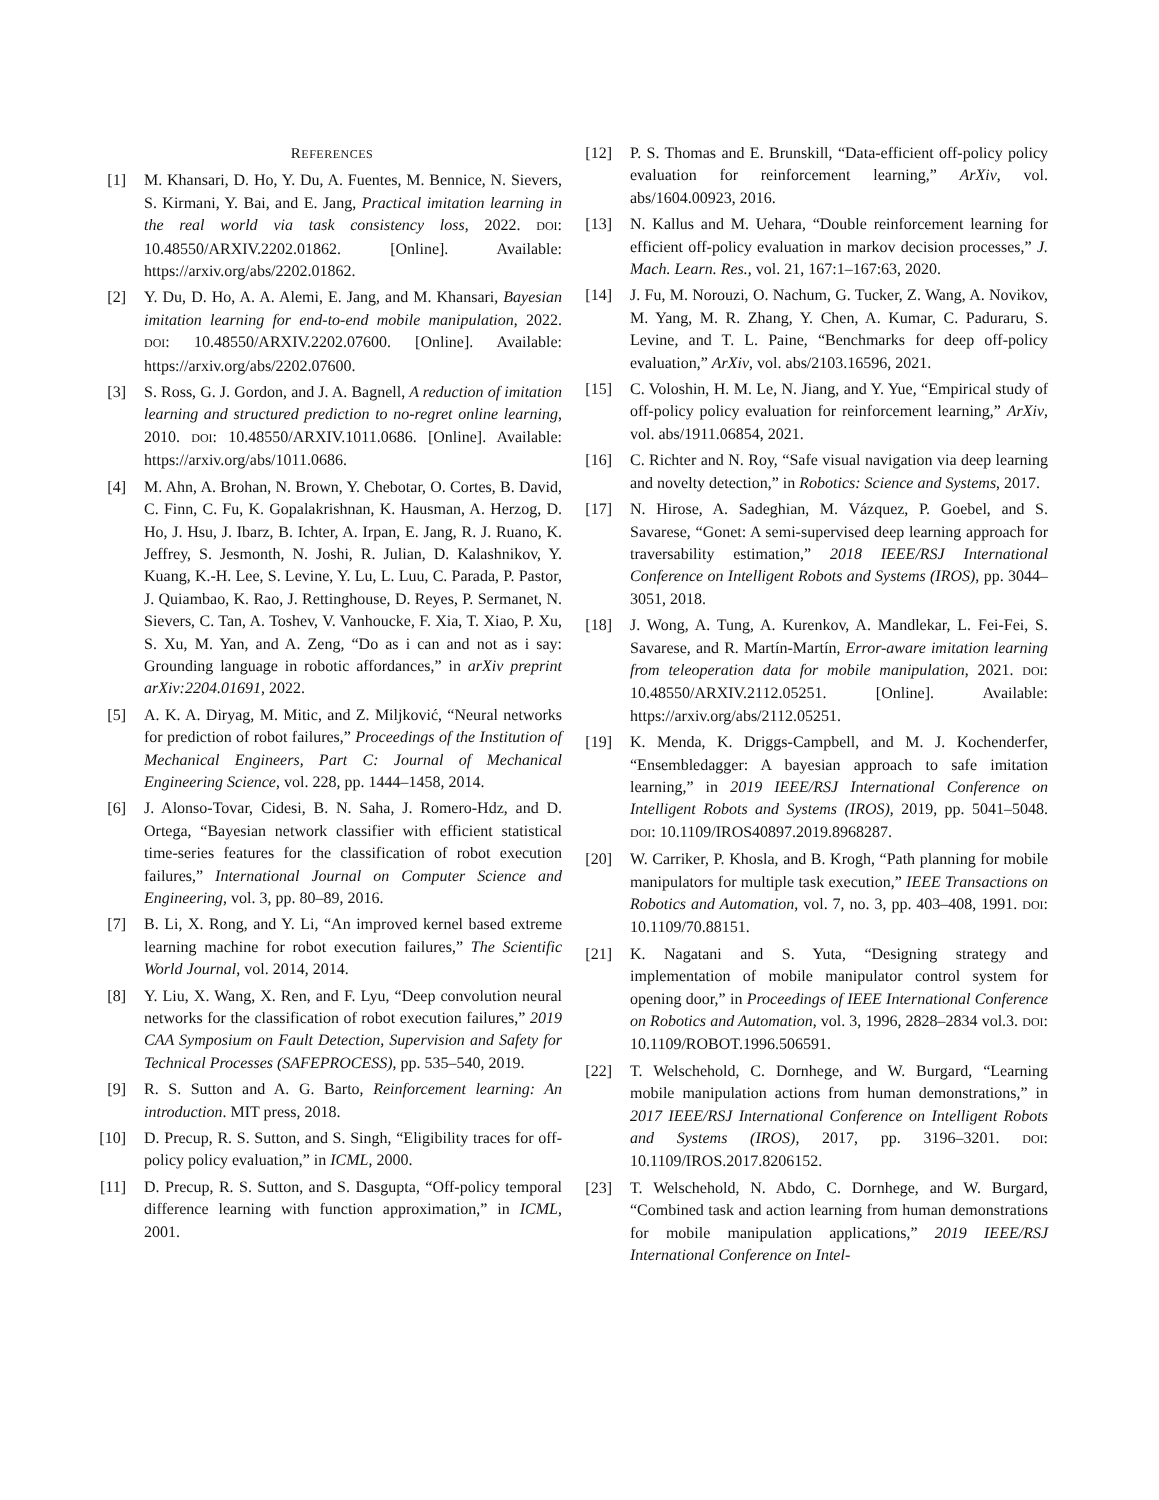REFERENCES
[1] M. Khansari, D. Ho, Y. Du, A. Fuentes, M. Bennice, N. Sievers, S. Kirmani, Y. Bai, and E. Jang, Practical imitation learning in the real world via task consistency loss, 2022. DOI: 10.48550/ARXIV.2202.01862. [Online]. Available: https://arxiv.org/abs/2202.01862.
[2] Y. Du, D. Ho, A. A. Alemi, E. Jang, and M. Khansari, Bayesian imitation learning for end-to-end mobile manipulation, 2022. DOI: 10.48550/ARXIV.2202.07600. [Online]. Available: https://arxiv.org/abs/2202.07600.
[3] S. Ross, G. J. Gordon, and J. A. Bagnell, A reduction of imitation learning and structured prediction to no-regret online learning, 2010. DOI: 10.48550/ARXIV.1011.0686. [Online]. Available: https://arxiv.org/abs/1011.0686.
[4] M. Ahn, A. Brohan, N. Brown, Y. Chebotar, O. Cortes, B. David, C. Finn, C. Fu, K. Gopalakrishnan, K. Hausman, A. Herzog, D. Ho, J. Hsu, J. Ibarz, B. Ichter, A. Irpan, E. Jang, R. J. Ruano, K. Jeffrey, S. Jesmonth, N. Joshi, R. Julian, D. Kalashnikov, Y. Kuang, K.-H. Lee, S. Levine, Y. Lu, L. Luu, C. Parada, P. Pastor, J. Quiambao, K. Rao, J. Rettinghouse, D. Reyes, P. Sermanet, N. Sievers, C. Tan, A. Toshev, V. Vanhoucke, F. Xia, T. Xiao, P. Xu, S. Xu, M. Yan, and A. Zeng, “Do as i can and not as i say: Grounding language in robotic affordances,” in arXiv preprint arXiv:2204.01691, 2022.
[5] A. K. A. Diryag, M. Mitic, and Z. Miljković, “Neural networks for prediction of robot failures,” Proceedings of the Institution of Mechanical Engineers, Part C: Journal of Mechanical Engineering Science, vol. 228, pp. 1444–1458, 2014.
[6] J. Alonso-Tovar, Cidesi, B. N. Saha, J. Romero-Hdz, and D. Ortega, “Bayesian network classifier with efficient statistical time-series features for the classification of robot execution failures,” International Journal on Computer Science and Engineering, vol. 3, pp. 80–89, 2016.
[7] B. Li, X. Rong, and Y. Li, “An improved kernel based extreme learning machine for robot execution failures,” The Scientific World Journal, vol. 2014, 2014.
[8] Y. Liu, X. Wang, X. Ren, and F. Lyu, “Deep convolution neural networks for the classification of robot execution failures,” 2019 CAA Symposium on Fault Detection, Supervision and Safety for Technical Processes (SAFEPROCESS), pp. 535–540, 2019.
[9] R. S. Sutton and A. G. Barto, Reinforcement learning: An introduction. MIT press, 2018.
[10] D. Precup, R. S. Sutton, and S. Singh, “Eligibility traces for off-policy policy evaluation,” in ICML, 2000.
[11] D. Precup, R. S. Sutton, and S. Dasgupta, “Off-policy temporal difference learning with function approximation,” in ICML, 2001.
[12] P. S. Thomas and E. Brunskill, “Data-efficient off-policy policy evaluation for reinforcement learning,” ArXiv, vol. abs/1604.00923, 2016.
[13] N. Kallus and M. Uehara, “Double reinforcement learning for efficient off-policy evaluation in markov decision processes,” J. Mach. Learn. Res., vol. 21, 167:1–167:63, 2020.
[14] J. Fu, M. Norouzi, O. Nachum, G. Tucker, Z. Wang, A. Novikov, M. Yang, M. R. Zhang, Y. Chen, A. Kumar, C. Paduraru, S. Levine, and T. L. Paine, “Benchmarks for deep off-policy evaluation,” ArXiv, vol. abs/2103.16596, 2021.
[15] C. Voloshin, H. M. Le, N. Jiang, and Y. Yue, “Empirical study of off-policy policy evaluation for reinforcement learning,” ArXiv, vol. abs/1911.06854, 2021.
[16] C. Richter and N. Roy, “Safe visual navigation via deep learning and novelty detection,” in Robotics: Science and Systems, 2017.
[17] N. Hirose, A. Sadeghian, M. Vázquez, P. Goebel, and S. Savarese, “Gonet: A semi-supervised deep learning approach for traversability estimation,” 2018 IEEE/RSJ International Conference on Intelligent Robots and Systems (IROS), pp. 3044–3051, 2018.
[18] J. Wong, A. Tung, A. Kurenkov, A. Mandlekar, L. Fei-Fei, S. Savarese, and R. Martín-Martín, Error-aware imitation learning from teleoperation data for mobile manipulation, 2021. DOI: 10.48550/ARXIV.2112.05251. [Online]. Available: https://arxiv.org/abs/2112.05251.
[19] K. Menda, K. Driggs-Campbell, and M. J. Kochenderfer, “Ensembledagger: A bayesian approach to safe imitation learning,” in 2019 IEEE/RSJ International Conference on Intelligent Robots and Systems (IROS), 2019, pp. 5041–5048. DOI: 10.1109/IROS40897.2019.8968287.
[20] W. Carriker, P. Khosla, and B. Krogh, “Path planning for mobile manipulators for multiple task execution,” IEEE Transactions on Robotics and Automation, vol. 7, no. 3, pp. 403–408, 1991. DOI: 10.1109/70.88151.
[21] K. Nagatani and S. Yuta, “Designing strategy and implementation of mobile manipulator control system for opening door,” in Proceedings of IEEE International Conference on Robotics and Automation, vol. 3, 1996, 2828–2834 vol.3. DOI: 10.1109/ROBOT.1996.506591.
[22] T. Welschehold, C. Dornhege, and W. Burgard, “Learning mobile manipulation actions from human demonstrations,” in 2017 IEEE/RSJ International Conference on Intelligent Robots and Systems (IROS), 2017, pp. 3196–3201. DOI: 10.1109/IROS.2017.8206152.
[23] T. Welschehold, N. Abdo, C. Dornhege, and W. Burgard, “Combined task and action learning from human demonstrations for mobile manipulation applications,” 2019 IEEE/RSJ International Conference on Intel-